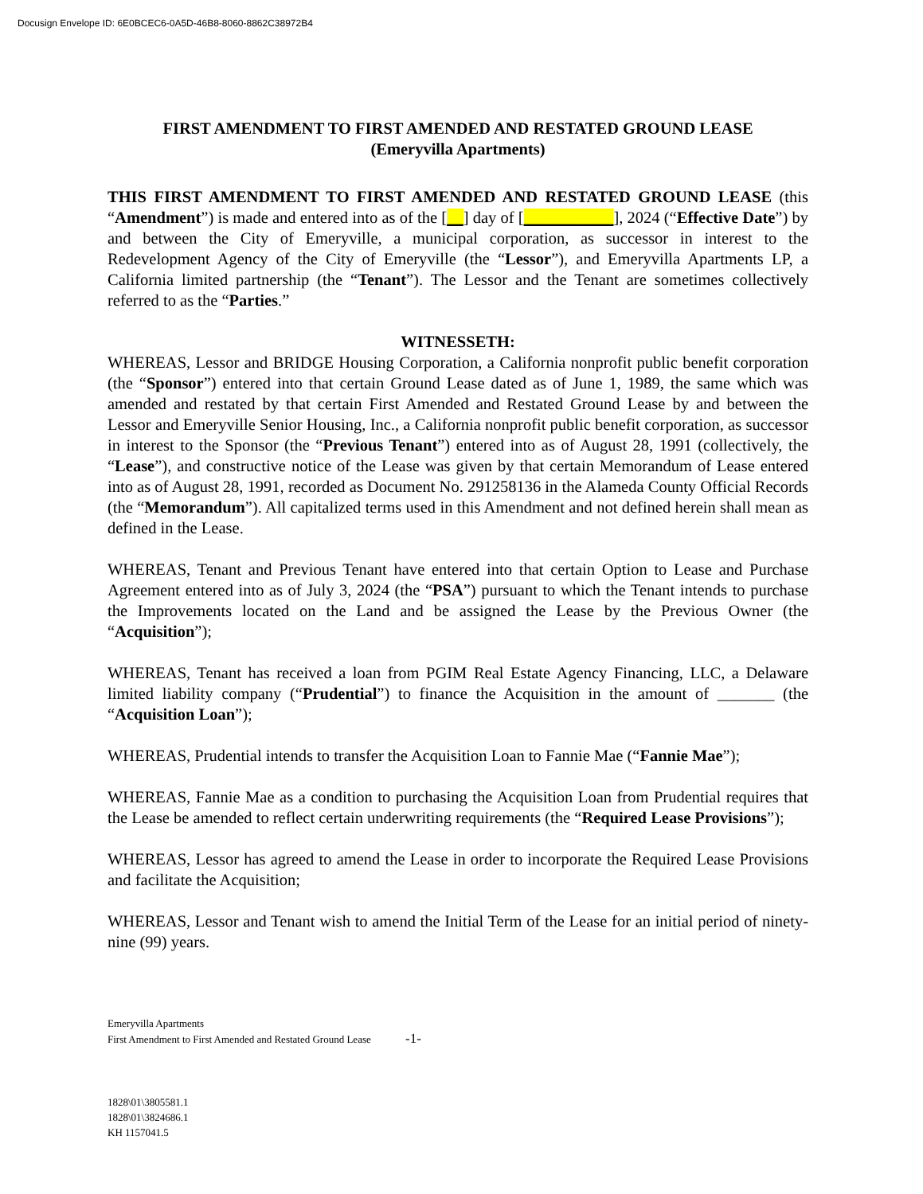Docusign Envelope ID: 6E0BCEC6-0A5D-46B8-8060-8862C38972B4
FIRST AMENDMENT TO FIRST AMENDED AND RESTATED GROUND LEASE
(Emeryvilla Apartments)
THIS FIRST AMENDMENT TO FIRST AMENDED AND RESTATED GROUND LEASE (this “Amendment”) is made and entered into as of the [__] day of [___________], 2024 (“Effective Date”) by and between the City of Emeryville, a municipal corporation, as successor in interest to the Redevelopment Agency of the City of Emeryville (the “Lessor”), and Emeryvilla Apartments LP, a California limited partnership (the “Tenant”). The Lessor and the Tenant are sometimes collectively referred to as the “Parties.”
WITNESSETH:
WHEREAS, Lessor and BRIDGE Housing Corporation, a California nonprofit public benefit corporation (the “Sponsor”) entered into that certain Ground Lease dated as of June 1, 1989, the same which was amended and restated by that certain First Amended and Restated Ground Lease by and between the Lessor and Emeryville Senior Housing, Inc., a California nonprofit public benefit corporation, as successor in interest to the Sponsor (the “Previous Tenant”) entered into as of August 28, 1991 (collectively, the “Lease”), and constructive notice of the Lease was given by that certain Memorandum of Lease entered into as of August 28, 1991, recorded as Document No. 291258136 in the Alameda County Official Records (the “Memorandum”). All capitalized terms used in this Amendment and not defined herein shall mean as defined in the Lease.
WHEREAS, Tenant and Previous Tenant have entered into that certain Option to Lease and Purchase Agreement entered into as of July 3, 2024 (the “PSA”) pursuant to which the Tenant intends to purchase the Improvements located on the Land and be assigned the Lease by the Previous Owner (the “Acquisition”);
WHEREAS, Tenant has received a loan from PGIM Real Estate Agency Financing, LLC, a Delaware limited liability company (“Prudential”) to finance the Acquisition in the amount of _______ (the “Acquisition Loan”);
WHEREAS, Prudential intends to transfer the Acquisition Loan to Fannie Mae (“Fannie Mae”);
WHEREAS, Fannie Mae as a condition to purchasing the Acquisition Loan from Prudential requires that the Lease be amended to reflect certain underwriting requirements (the “Required Lease Provisions”);
WHEREAS, Lessor has agreed to amend the Lease in order to incorporate the Required Lease Provisions and facilitate the Acquisition;
WHEREAS, Lessor and Tenant wish to amend the Initial Term of the Lease for an initial period of ninety-nine (99) years.
Emeryvilla Apartments
First Amendment to First Amended and Restated Ground Lease -1-
1828\01\3805581.1
1828\01\3824686.1
KH 1157041.5